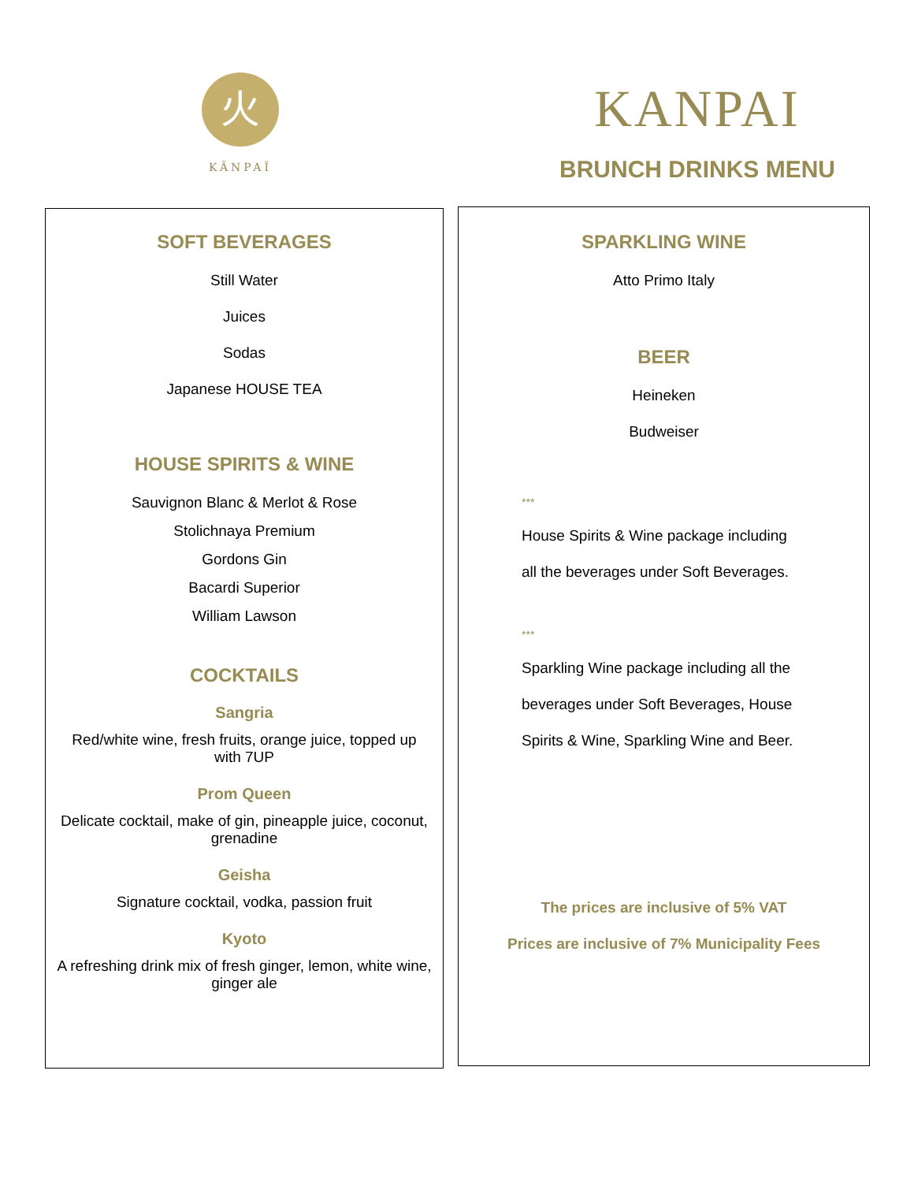火
KÃNPAÏ
KANPAI
BRUNCH DRINKS MENU
SOFT BEVERAGES
Still Water
Juices
Sodas
Japanese HOUSE TEA
HOUSE SPIRITS & WINE
Sauvignon Blanc & Merlot & Rose
Stolichnaya Premium
Gordons Gin
Bacardi Superior
William Lawson
COCKTAILS
Sangria
Red/white wine, fresh fruits, orange juice, topped up with 7UP
Prom Queen
Delicate cocktail, make of gin, pineapple juice, coconut, grenadine
Geisha
Signature cocktail, vodka, passion fruit
Kyoto
A refreshing drink mix of fresh ginger, lemon, white wine, ginger ale
SPARKLING WINE
Atto Primo Italy
BEER
Heineken
Budweiser
***
House Spirits & Wine package including
all the beverages under Soft Beverages.
***
Sparkling Wine package including all the
beverages under Soft Beverages, House
Spirits & Wine, Sparkling Wine and Beer.
The prices are inclusive of 5% VAT
Prices are inclusive of 7% Municipality Fees